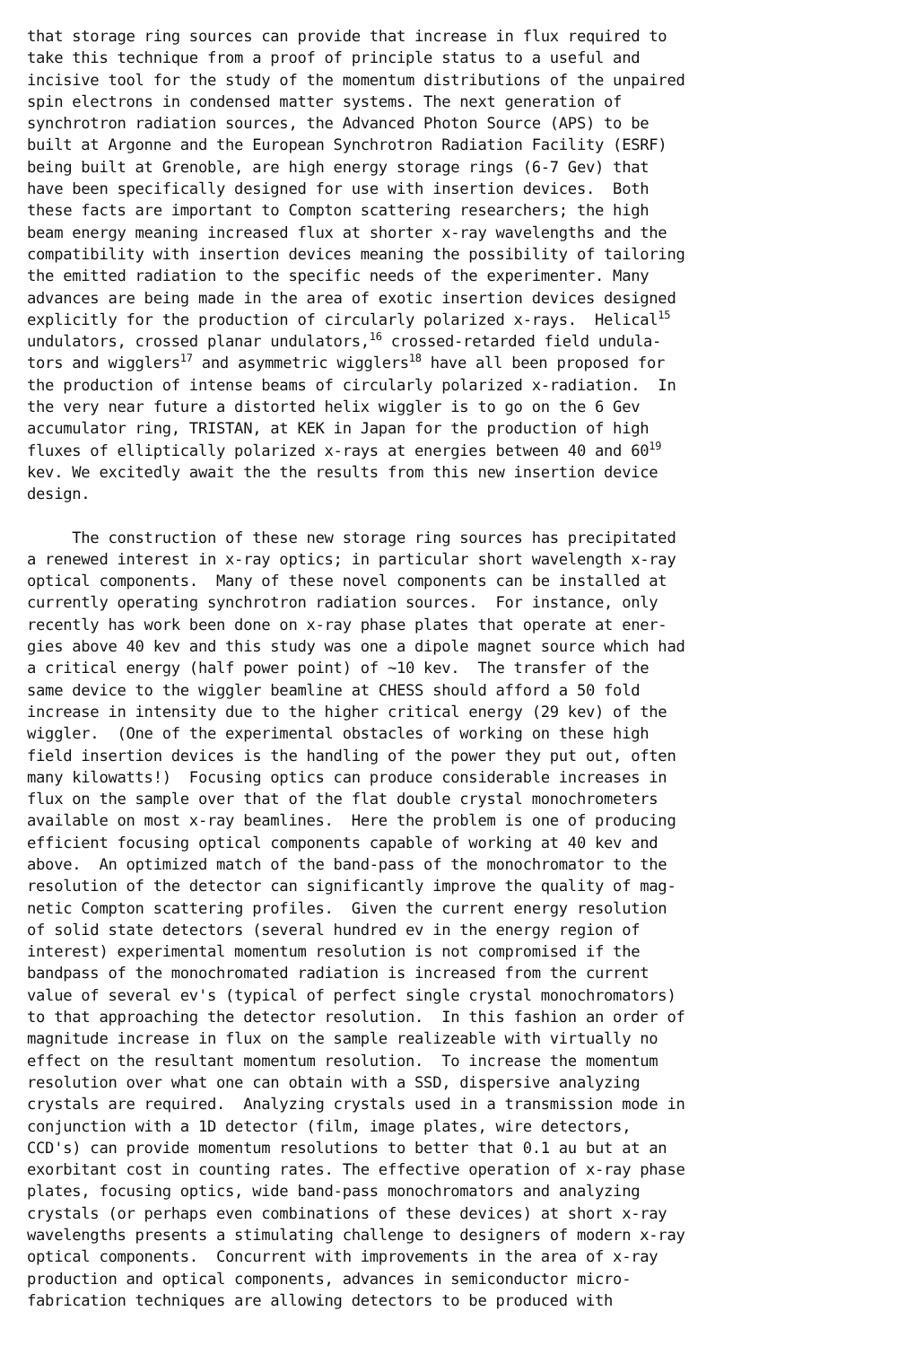that storage ring sources can provide that increase in flux required to take this technique from a proof of principle status to a useful and incisive tool for the study of the momentum distributions of the unpaired spin electrons in condensed matter systems. The next generation of synchrotron radiation sources, the Advanced Photon Source (APS) to be built at Argonne and the European Synchrotron Radiation Facility (ESRF) being built at Grenoble, are high energy storage rings (6-7 Gev) that have been specifically designed for use with insertion devices. Both these facts are important to Compton scattering researchers; the high beam energy meaning increased flux at shorter x-ray wavelengths and the compatibility with insertion devices meaning the possibility of tailoring the emitted radiation to the specific needs of the experimenter. Many advances are being made in the area of exotic insertion devices designed explicitly for the production of circularly polarized x-rays. Helical<sup>15</sup> undulators, crossed planar undulators,<sup>16</sup> crossed-retarded field undula- tors and wigglers<sup>17</sup> and asymmetric wigglers<sup>18</sup> have all been proposed for the production of intense beams of circularly polarized x-radiation. In the very near future a distorted helix wiggler is to go on the 6 Gev accumulator ring, TRISTAN, at KEK in Japan for the production of high fluxes of elliptically polarized x-rays at energies between 40 and 60<sup>19</sup> kev. We excitedly await the the results from this new insertion device design.
The construction of these new storage ring sources has precipitated a renewed interest in x-ray optics; in particular short wavelength x-ray optical components. Many of these novel components can be installed at currently operating synchrotron radiation sources. For instance, only recently has work been done on x-ray phase plates that operate at ener- gies above 40 kev and this study was one a dipole magnet source which had a critical energy (half power point) of ~10 kev. The transfer of the same device to the wiggler beamline at CHESS should afford a 50 fold increase in intensity due to the higher critical energy (29 kev) of the wiggler. (One of the experimental obstacles of working on these high field insertion devices is the handling of the power they put out, often many kilowatts!) Focusing optics can produce considerable increases in flux on the sample over that of the flat double crystal monochrometers available on most x-ray beamlines. Here the problem is one of producing efficient focusing optical components capable of working at 40 kev and above. An optimized match of the band-pass of the monochromator to the resolution of the detector can significantly improve the quality of mag- netic Compton scattering profiles. Given the current energy resolution of solid state detectors (several hundred ev in the energy region of interest) experimental momentum resolution is not compromised if the bandpass of the monochromated radiation is increased from the current value of several ev's (typical of perfect single crystal monochromators) to that approaching the detector resolution. In this fashion an order of magnitude increase in flux on the sample realizeable with virtually no effect on the resultant momentum resolution. To increase the momentum resolution over what one can obtain with a SSD, dispersive analyzing crystals are required. Analyzing crystals used in a transmission mode in conjunction with a 1D detector (film, image plates, wire detectors, CCD's) can provide momentum resolutions to better that 0.1 au but at an exorbitant cost in counting rates. The effective operation of x-ray phase plates, focusing optics, wide band-pass monochromators and analyzing crystals (or perhaps even combinations of these devices) at short x-ray wavelengths presents a stimulating challenge to designers of modern x-ray optical components. Concurrent with improvements in the area of x-ray production and optical components, advances in semiconductor micro- fabrication techniques are allowing detectors to be produced with